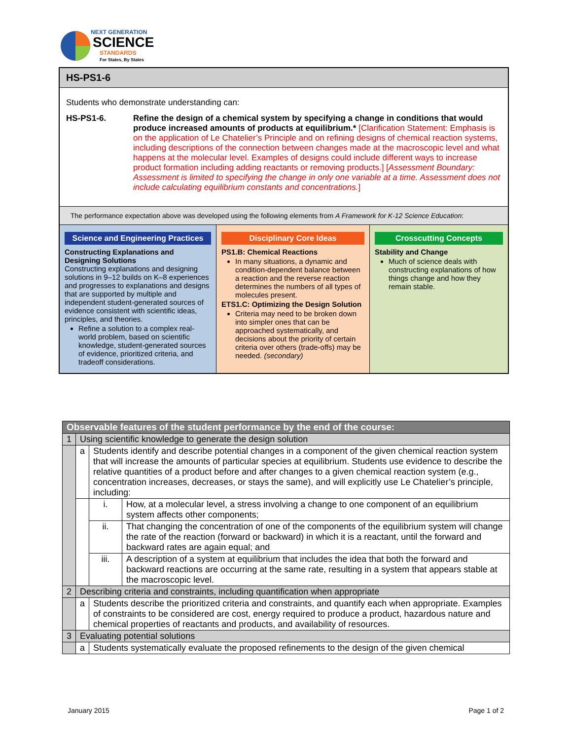NEXT GENERATION
SCIENCE
STANDARDS
For States, By States
HS-PS1-6
Students who demonstrate understanding can:
HS-PS1-6. Refine the design of a chemical system by specifying a change in conditions that would produce increased amounts of products at equilibrium.* [Clarification Statement: Emphasis is on the application of Le Chatelier’s Principle and on refining designs of chemical reaction systems, including descriptions of the connection between changes made at the macroscopic level and what happens at the molecular level. Examples of designs could include different ways to increase product formation including adding reactants or removing products.] [Assessment Boundary: Assessment is limited to specifying the change in only one variable at a time. Assessment does not include calculating equilibrium constants and concentrations.]
The performance expectation above was developed using the following elements from A Framework for K-12 Science Education:
Science and Engineering Practices
Constructing Explanations and Designing Solutions
Constructing explanations and designing solutions in 9–12 builds on K–8 experiences and progresses to explanations and designs that are supported by multiple and independent student-generated sources of evidence consistent with scientific ideas, principles, and theories.
Refine a solution to a complex real-world problem, based on scientific knowledge, student-generated sources of evidence, prioritized criteria, and tradeoff considerations.
Disciplinary Core Ideas
PS1.B: Chemical Reactions
In many situations, a dynamic and condition-dependent balance between a reaction and the reverse reaction determines the numbers of all types of molecules present.
ETS1.C: Optimizing the Design Solution
Criteria may need to be broken down into simpler ones that can be approached systematically, and decisions about the priority of certain criteria over others (trade-offs) may be needed. (secondary)
Crosscutting Concepts
Stability and Change
Much of science deals with constructing explanations of how things change and how they remain stable.
| Observable features of the student performance by the end of the course: | | | |
| --- | --- | --- | --- |
| 1 | Using scientific knowledge to generate the design solution | | |
| | a | Students identify and describe potential changes in a component of the given chemical reaction system that will increase the amounts of particular species at equilibrium. Students use evidence to describe the relative quantities of a product before and after changes to a given chemical reaction system (e.g., concentration increases, decreases, or stays the same), and will explicitly use Le Chatelier’s principle, including: | |
| | | i. | How, at a molecular level, a stress involving a change to one component of an equilibrium system affects other components; |
| | | ii. | That changing the concentration of one of the components of the equilibrium system will change the rate of the reaction (forward or backward) in which it is a reactant, until the forward and backward rates are again equal; and |
| | | iii. | A description of a system at equilibrium that includes the idea that both the forward and backward reactions are occurring at the same rate, resulting in a system that appears stable at the macroscopic level. |
| 2 | Describing criteria and constraints, including quantification when appropriate | | |
| | a | Students describe the prioritized criteria and constraints, and quantify each when appropriate. Examples of constraints to be considered are cost, energy required to produce a product, hazardous nature and chemical properties of reactants and products, and availability of resources. | |
| 3 | Evaluating potential solutions | | |
| | a | Students systematically evaluate the proposed refinements to the design of the given chemical | |
January 2015 Page 1 of 2